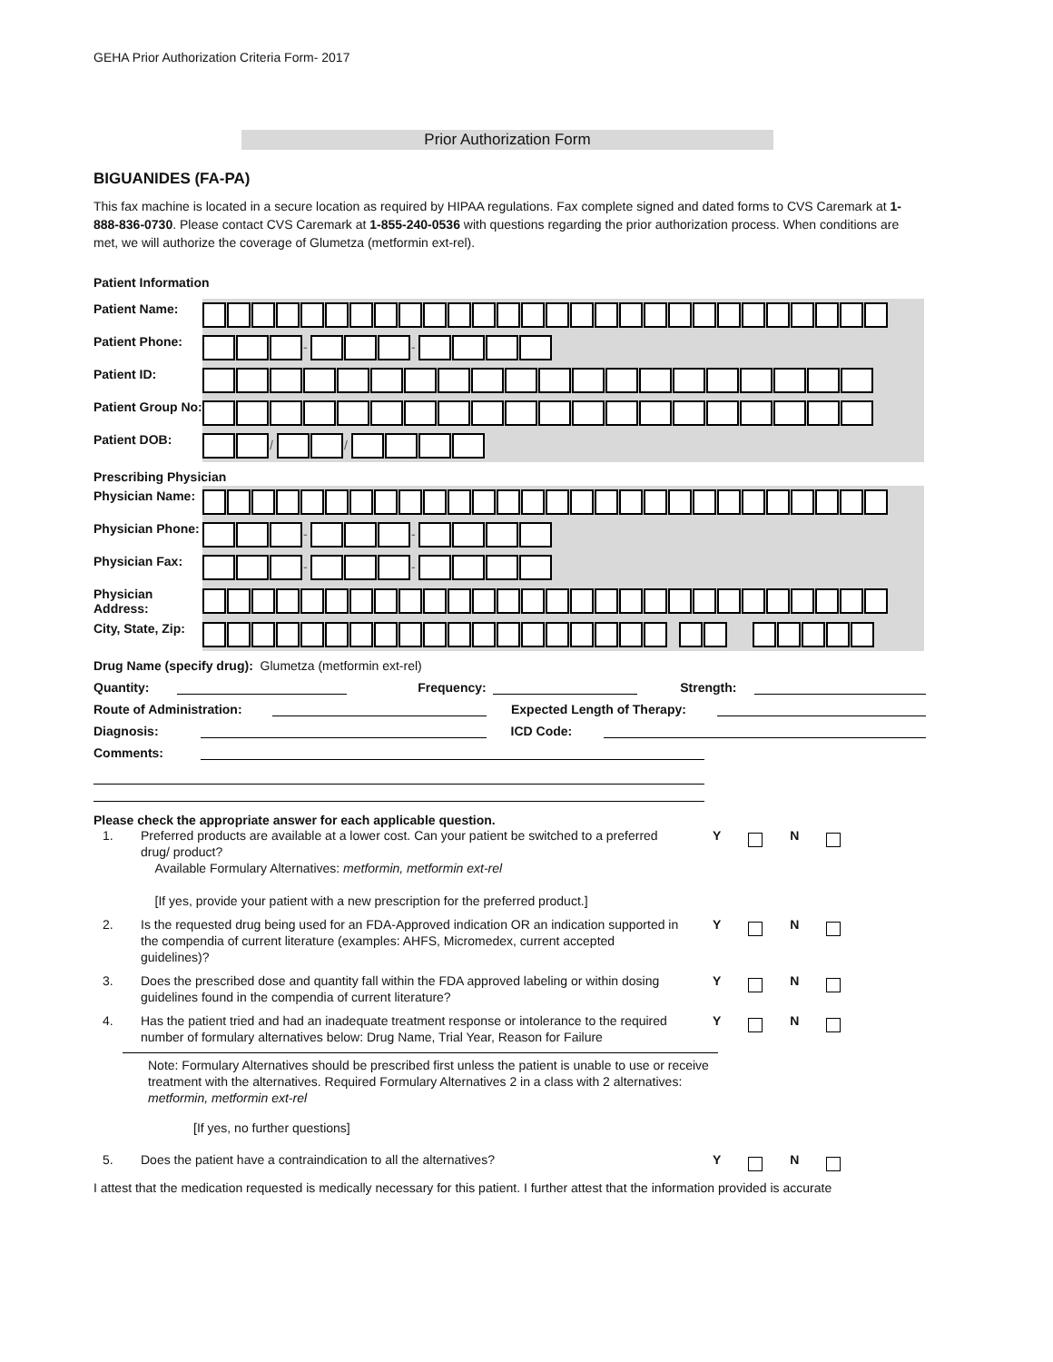GEHA Prior Authorization Criteria Form- 2017
Prior Authorization Form
BIGUANIDES (FA-PA)
This fax machine is located in a secure location as required by HIPAA regulations. Fax complete signed and dated forms to CVS Caremark at 1-888-836-0730. Please contact CVS Caremark at 1-855-240-0536 with questions regarding the prior authorization process. When conditions are met, we will authorize the coverage of Glumetza (metformin ext-rel).
Patient Information
| Patient Name: | |
| Patient Phone: | - - |
| Patient ID: | |
| Patient Group No: | |
| Patient DOB: | / / |
Prescribing Physician
| Physician Name: | |
| Physician Phone: | - - |
| Physician Fax: | - - |
| Physician Address: | |
| City, State, Zip: | |
Drug Name (specify drug): Glumetza (metformin ext-rel)
Quantity: Frequency: Strength:
Route of Administration: Expected Length of Therapy:
Diagnosis: ICD Code:
Comments:
Please check the appropriate answer for each applicable question.
1. Preferred products are available at a lower cost. Can your patient be switched to a preferred drug/ product?
Available Formulary Alternatives: metformin, metformin ext-rel
[If yes, provide your patient with a new prescription for the preferred product.] Y N
2. Is the requested drug being used for an FDA-Approved indication OR an indication supported in the compendia of current literature (examples: AHFS, Micromedex, current accepted guidelines)? Y N
3. Does the prescribed dose and quantity fall within the FDA approved labeling or within dosing guidelines found in the compendia of current literature? Y N
4. Has the patient tried and had an inadequate treatment response or intolerance to the required number of formulary alternatives below: Drug Name, Trial Year, Reason for Failure Y N
Note: Formulary Alternatives should be prescribed first unless the patient is unable to use or receive treatment with the alternatives. Required Formulary Alternatives 2 in a class with 2 alternatives: metformin, metformin ext-rel
[If yes, no further questions]
5. Does the patient have a contraindication to all the alternatives? Y N
I attest that the medication requested is medically necessary for this patient. I further attest that the information provided is accurate